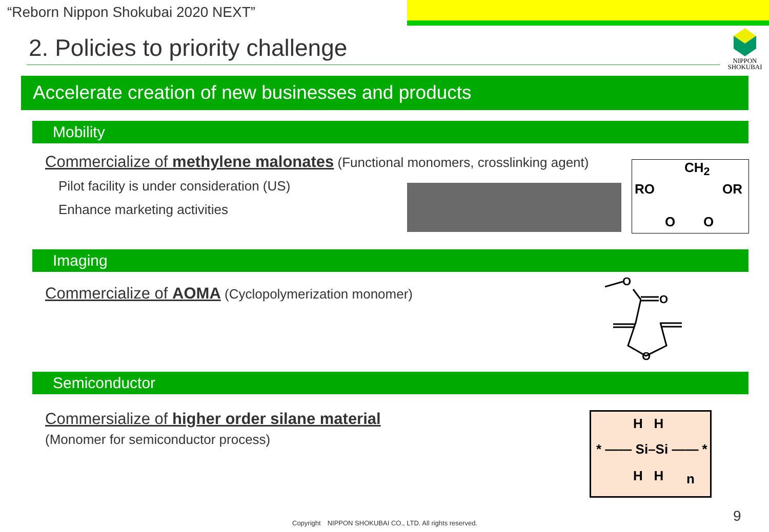“Reborn Nippon Shokubai 2020 NEXT”
2. Policies to priority challenge
NIPPON
SHOKUBAI
Accelerate creation of new businesses and products
Mobility
Commercialize of methylene malonates (Functional monomers, crosslinking agent)
Pilot facility is under consideration (US)
Enhance marketing activities
CH<sub>2</sub>
RO OR
O O
Imaging
Commercialize of AOMA (Cyclopolymerization monomer)
O
O
O
Semiconductor
Commersialize of higher order silane material
(Monomer for semiconductor process)
H H
* —— Si–Si —— *
H H n
Copyright　NIPPON SHOKUBAI CO., LTD. All rights reserved.
9